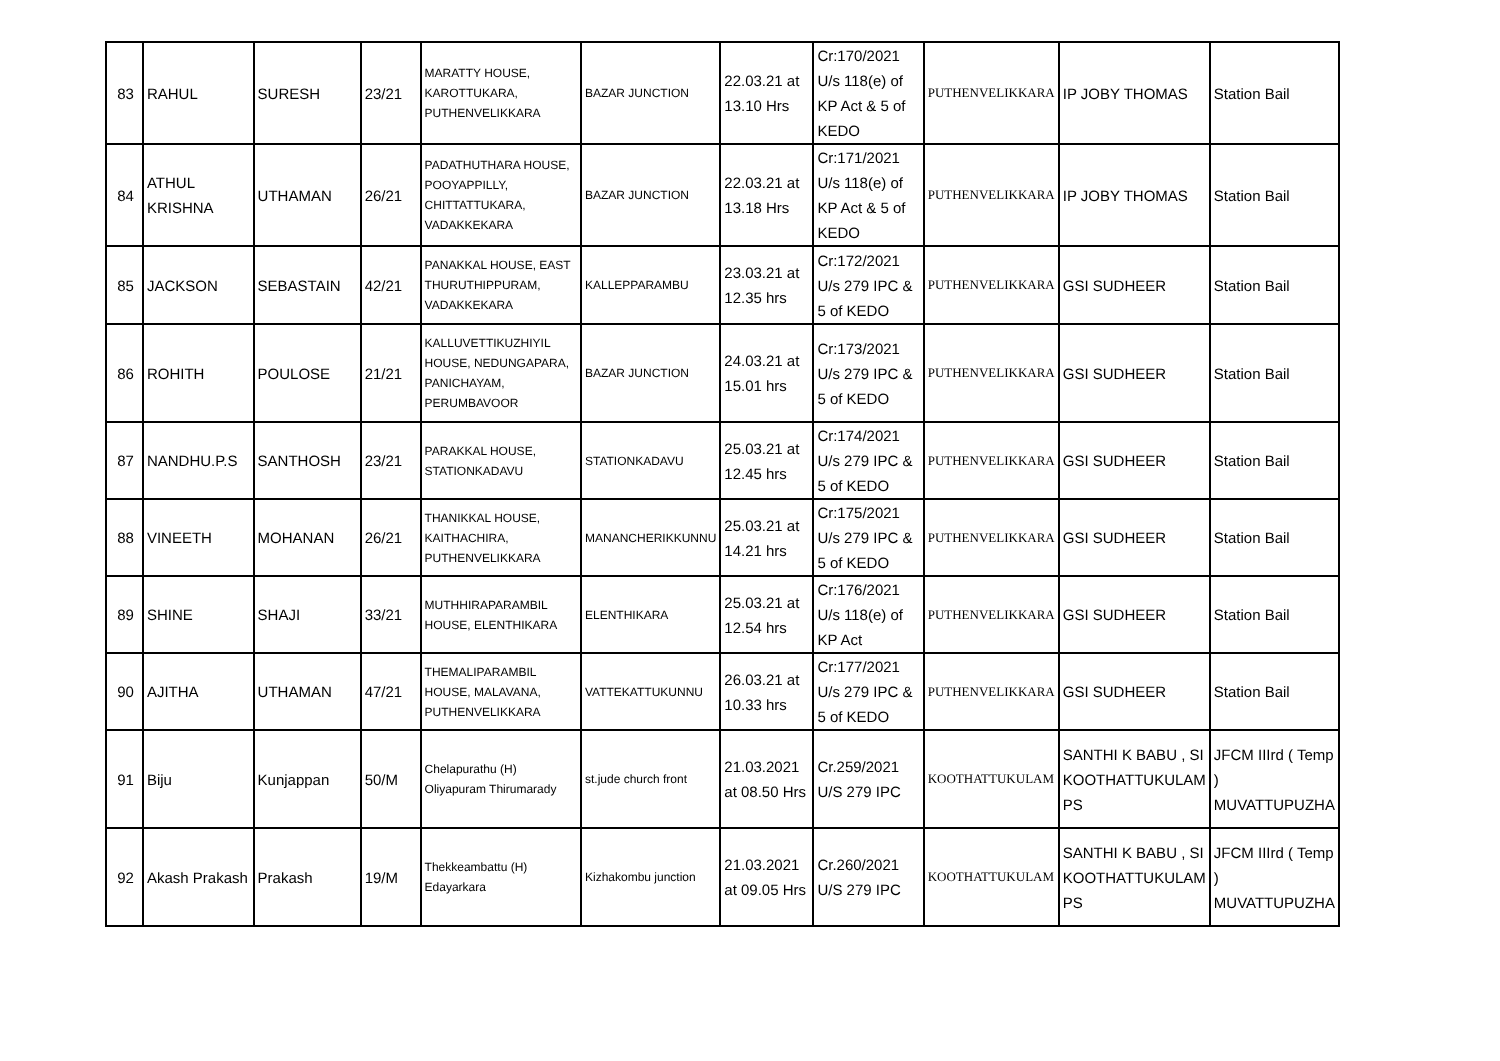| 83 | RAHUL | SURESH | 23/21 | MARATTY HOUSE, KAROTTUKARA, PUTHENVELIKKARA | BAZAR JUNCTION | 22.03.21 at 13.10 Hrs | Cr:170/2021 U/s 118(e) of KP Act & 5 of KEDO | PUTHENVELIKKARA | IP JOBY THOMAS | Station Bail |
| 84 | ATHUL KRISHNA | UTHAMAN | 26/21 | PADATHUTHARA HOUSE, POOYAPPILLY, CHITTATTUKARA, VADAKKEKARA | BAZAR JUNCTION | 22.03.21 at 13.18 Hrs | Cr:171/2021 U/s 118(e) of KP Act & 5 of KEDO | PUTHENVELIKKARA | IP JOBY THOMAS | Station Bail |
| 85 | JACKSON | SEBASTAIN | 42/21 | PANAKKAL HOUSE, EAST THURUTHIPPURAM, VADAKKEKARA | KALLEPPARAMBU | 23.03.21 at 12.35 hrs | Cr:172/2021 U/s 279 IPC & 5 of KEDO | PUTHENVELIKKARA | GSI SUDHEER | Station Bail |
| 86 | ROHITH | POULOSE | 21/21 | KALLUVETTIKUZHIYIL HOUSE, NEDUNGAPARA, PANICHAYAM, PERUMBAVOOR | BAZAR JUNCTION | 24.03.21 at 15.01 hrs | Cr:173/2021 U/s 279 IPC & 5 of KEDO | PUTHENVELIKKARA | GSI SUDHEER | Station Bail |
| 87 | NANDHU.P.S | SANTHOSH | 23/21 | PARAKKAL HOUSE, STATIONKADAVU | STATIONKADAVU | 25.03.21 at 12.45 hrs | Cr:174/2021 U/s 279 IPC & 5 of KEDO | PUTHENVELIKKARA | GSI SUDHEER | Station Bail |
| 88 | VINEETH | MOHANAN | 26/21 | THANIKKAL HOUSE, KAITHACHIRA, PUTHENVELIKKARA | MANANCHERIKKUNNU | 25.03.21 at 14.21 hrs | Cr:175/2021 U/s 279 IPC & 5 of KEDO | PUTHENVELIKKARA | GSI SUDHEER | Station Bail |
| 89 | SHINE | SHAJI | 33/21 | MUTHHIRAPARAMBIL HOUSE, ELENTHIKARA | ELENTHIKARA | 25.03.21 at 12.54 hrs | Cr:176/2021 U/s 118(e) of KP Act | PUTHENVELIKKARA | GSI SUDHEER | Station Bail |
| 90 | AJITHA | UTHAMAN | 47/21 | THEMALIPARAMBIL HOUSE, MALAVANA, PUTHENVELIKKARA | VATTEKATTUKUNNU | 26.03.21 at 10.33 hrs | Cr:177/2021 U/s 279 IPC & 5 of KEDO | PUTHENVELIKKARA | GSI SUDHEER | Station Bail |
| 91 | Biju | Kunjappan | 50/M | Chelapurathu (H) Oliyapuram Thirumarady | st.jude church front | 21.03.2021 at 08.50 Hrs | Cr.259/2021 U/S 279 IPC | KOOTHATTUKULAM | SANTHI K BABU , SI KOOTHATTUKULAM PS | JFCM IIIrd ( Temp ) MUVATTUPUZHA |
| 92 | Akash Prakash | Prakash | 19/M | Thekkeambattu (H) Edayarkara | Kizhakombu junction | 21.03.2021 at 09.05 Hrs | Cr.260/2021 U/S 279 IPC | KOOTHATTUKULAM | SANTHI K BABU , SI KOOTHATTUKULAM PS | JFCM IIIrd ( Temp ) MUVATTUPUZHA |